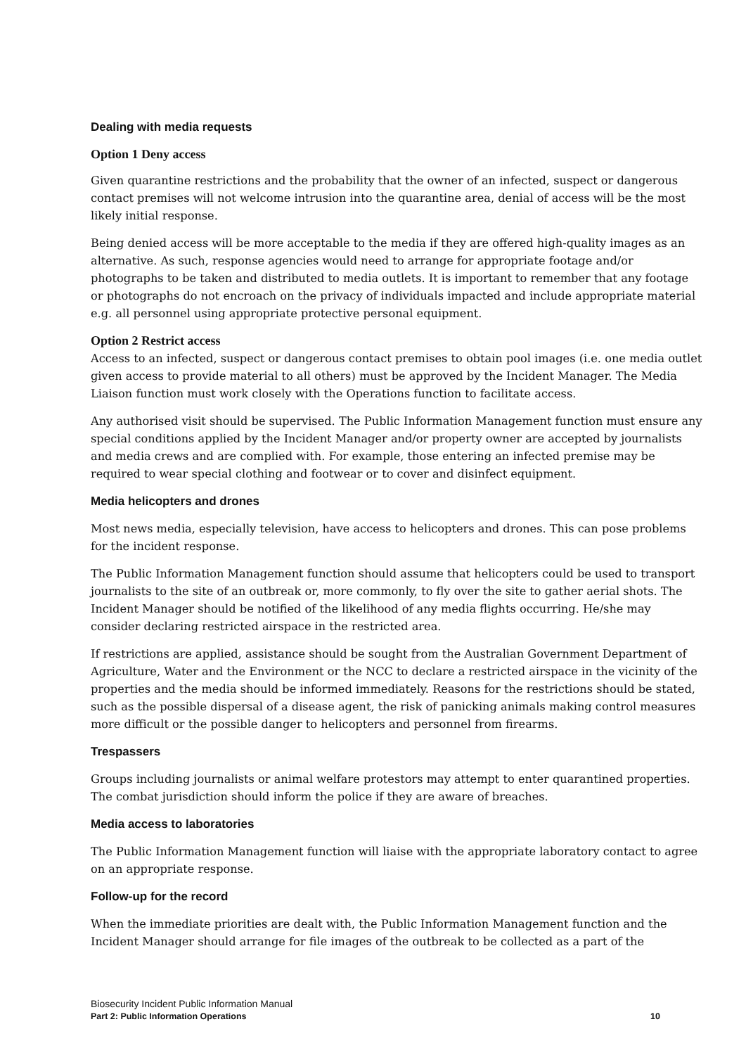Dealing with media requests
Option 1 Deny access
Given quarantine restrictions and the probability that the owner of an infected, suspect or dangerous contact premises will not welcome intrusion into the quarantine area, denial of access will be the most likely initial response.
Being denied access will be more acceptable to the media if they are offered high-quality images as an alternative. As such, response agencies would need to arrange for appropriate footage and/or photographs to be taken and distributed to media outlets. It is important to remember that any footage or photographs do not encroach on the privacy of individuals impacted and include appropriate material e.g. all personnel using appropriate protective personal equipment.
Option 2 Restrict access
Access to an infected, suspect or dangerous contact premises to obtain pool images (i.e. one media outlet given access to provide material to all others) must be approved by the Incident Manager. The Media Liaison function must work closely with the Operations function to facilitate access.
Any authorised visit should be supervised. The Public Information Management function must ensure any special conditions applied by the Incident Manager and/or property owner are accepted by journalists and media crews and are complied with. For example, those entering an infected premise may be required to wear special clothing and footwear or to cover and disinfect equipment.
Media helicopters and drones
Most news media, especially television, have access to helicopters and drones. This can pose problems for the incident response.
The Public Information Management function should assume that helicopters could be used to transport journalists to the site of an outbreak or, more commonly, to fly over the site to gather aerial shots. The Incident Manager should be notified of the likelihood of any media flights occurring. He/she may consider declaring restricted airspace in the restricted area.
If restrictions are applied, assistance should be sought from the Australian Government Department of Agriculture, Water and the Environment or the NCC to declare a restricted airspace in the vicinity of the properties and the media should be informed immediately. Reasons for the restrictions should be stated, such as the possible dispersal of a disease agent, the risk of panicking animals making control measures more difficult or the possible danger to helicopters and personnel from firearms.
Trespassers
Groups including journalists or animal welfare protestors may attempt to enter quarantined properties. The combat jurisdiction should inform the police if they are aware of breaches.
Media access to laboratories
The Public Information Management function will liaise with the appropriate laboratory contact to agree on an appropriate response.
Follow-up for the record
When the immediate priorities are dealt with, the Public Information Management function and the Incident Manager should arrange for file images of the outbreak to be collected as a part of the
Biosecurity Incident Public Information Manual
Part 2: Public Information Operations 10